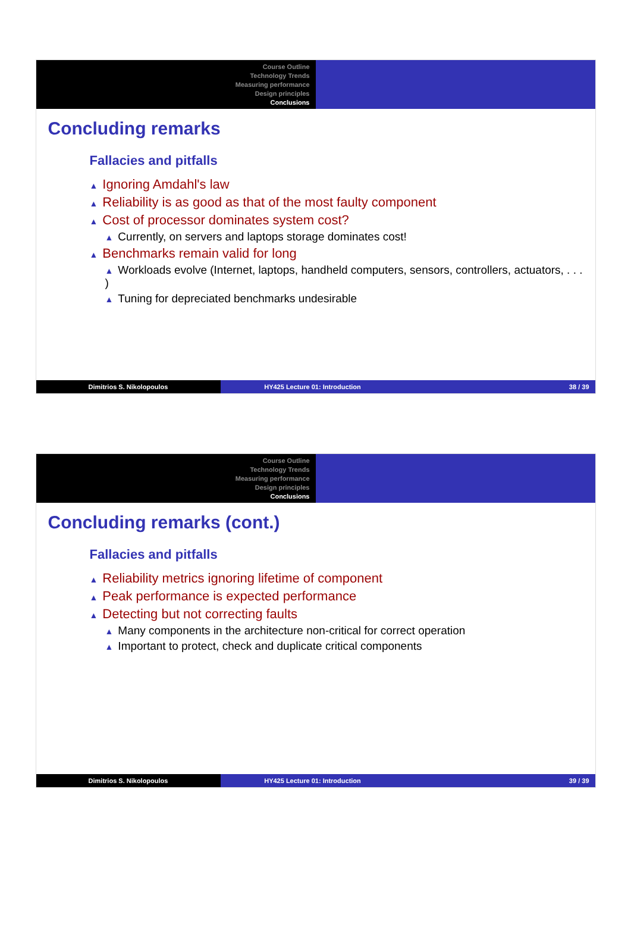Course Outline
Technology Trends
Measuring performance
Design principles
Conclusions
Concluding remarks
Fallacies and pitfalls
▲ Ignoring Amdahl's law
▲ Reliability is as good as that of the most faulty component
▲ Cost of processor dominates system cost?
▲ Currently, on servers and laptops storage dominates cost!
▲ Benchmarks remain valid for long
▲ Workloads evolve (Internet, laptops, handheld computers, sensors, controllers, actuators, . . . )
▲ Tuning for depreciated benchmarks undesirable
Dimitrios S. Nikolopoulos HY425 Lecture 01: Introduction 38 / 39
Course Outline
Technology Trends
Measuring performance
Design principles
Conclusions
Concluding remarks (cont.)
Fallacies and pitfalls
▲ Reliability metrics ignoring lifetime of component
▲ Peak performance is expected performance
▲ Detecting but not correcting faults
▲ Many components in the architecture non-critical for correct operation
▲ Important to protect, check and duplicate critical components
Dimitrios S. Nikolopoulos HY425 Lecture 01: Introduction 39 / 39